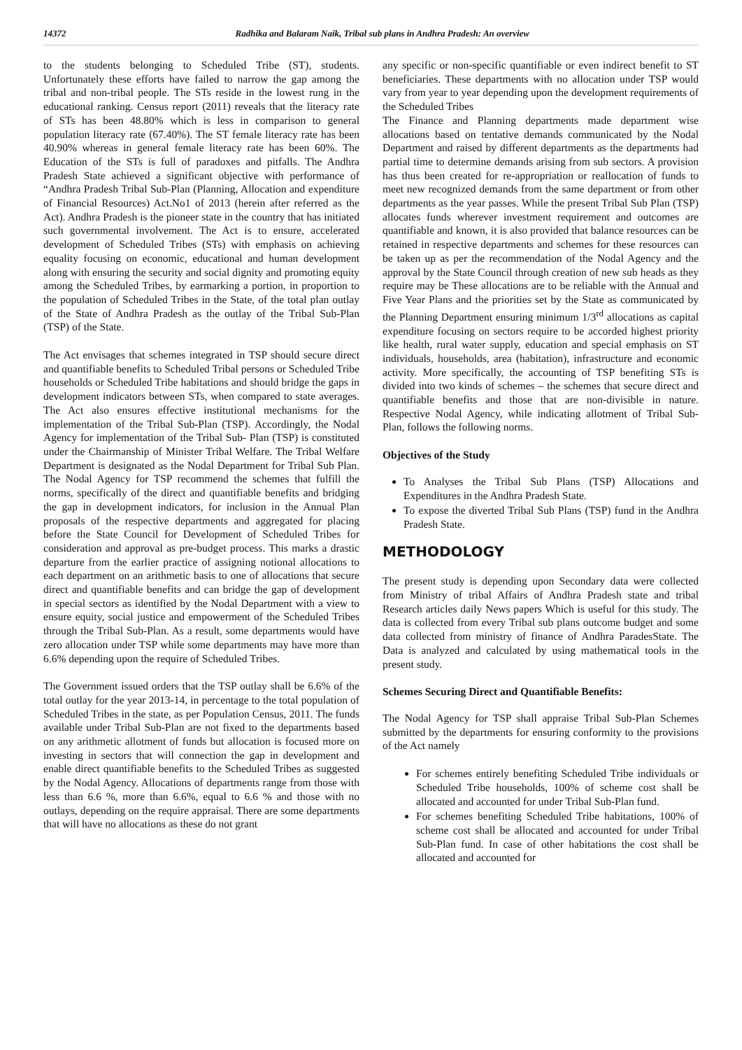14372 Radhika and Balaram Naik, Tribal sub plans in Andhra Pradesh: An overview
to the students belonging to Scheduled Tribe (ST), students. Unfortunately these efforts have failed to narrow the gap among the tribal and non-tribal people. The STs reside in the lowest rung in the educational ranking. Census report (2011) reveals that the literacy rate of STs has been 48.80% which is less in comparison to general population literacy rate (67.40%). The ST female literacy rate has been 40.90% whereas in general female literacy rate has been 60%. The Education of the STs is full of paradoxes and pitfalls. The Andhra Pradesh State achieved a significant objective with performance of “Andhra Pradesh Tribal Sub-Plan (Planning, Allocation and expenditure of Financial Resources) Act.No1 of 2013 (herein after referred as the Act). Andhra Pradesh is the pioneer state in the country that has initiated such governmental involvement. The Act is to ensure, accelerated development of Scheduled Tribes (STs) with emphasis on achieving equality focusing on economic, educational and human development along with ensuring the security and social dignity and promoting equity among the Scheduled Tribes, by earmarking a portion, in proportion to the population of Scheduled Tribes in the State, of the total plan outlay of the State of Andhra Pradesh as the outlay of the Tribal Sub-Plan (TSP) of the State.
The Act envisages that schemes integrated in TSP should secure direct and quantifiable benefits to Scheduled Tribal persons or Scheduled Tribe households or Scheduled Tribe habitations and should bridge the gaps in development indicators between STs, when compared to state averages. The Act also ensures effective institutional mechanisms for the implementation of the Tribal Sub-Plan (TSP). Accordingly, the Nodal Agency for implementation of the Tribal Sub- Plan (TSP) is constituted under the Chairmanship of Minister Tribal Welfare. The Tribal Welfare Department is designated as the Nodal Department for Tribal Sub Plan. The Nodal Agency for TSP recommend the schemes that fulfill the norms, specifically of the direct and quantifiable benefits and bridging the gap in development indicators, for inclusion in the Annual Plan proposals of the respective departments and aggregated for placing before the State Council for Development of Scheduled Tribes for consideration and approval as pre-budget process. This marks a drastic departure from the earlier practice of assigning notional allocations to each department on an arithmetic basis to one of allocations that secure direct and quantifiable benefits and can bridge the gap of development in special sectors as identified by the Nodal Department with a view to ensure equity, social justice and empowerment of the Scheduled Tribes through the Tribal Sub-Plan. As a result, some departments would have zero allocation under TSP while some departments may have more than 6.6% depending upon the require of Scheduled Tribes.
The Government issued orders that the TSP outlay shall be 6.6% of the total outlay for the year 2013-14, in percentage to the total population of Scheduled Tribes in the state, as per Population Census, 2011. The funds available under Tribal Sub-Plan are not fixed to the departments based on any arithmetic allotment of funds but allocation is focused more on investing in sectors that will connection the gap in development and enable direct quantifiable benefits to the Scheduled Tribes as suggested by the Nodal Agency. Allocations of departments range from those with less than 6.6 %, more than 6.6%, equal to 6.6 % and those with no outlays, depending on the require appraisal. There are some departments that will have no allocations as these do not grant
any specific or non-specific quantifiable or even indirect benefit to ST beneficiaries. These departments with no allocation under TSP would vary from year to year depending upon the development requirements of the Scheduled Tribes
The Finance and Planning departments made department wise allocations based on tentative demands communicated by the Nodal Department and raised by different departments as the departments had partial time to determine demands arising from sub sectors. A provision has thus been created for re-appropriation or reallocation of funds to meet new recognized demands from the same department or from other departments as the year passes. While the present Tribal Sub Plan (TSP) allocates funds wherever investment requirement and outcomes are quantifiable and known, it is also provided that balance resources can be retained in respective departments and schemes for these resources can be taken up as per the recommendation of the Nodal Agency and the approval by the State Council through creation of new sub heads as they require may be These allocations are to be reliable with the Annual and Five Year Plans and the priorities set by the State as communicated by the Planning Department ensuring minimum 1/3<sup>rd</sup> allocations as capital expenditure focusing on sectors require to be accorded highest priority like health, rural water supply, education and special emphasis on ST individuals, households, area (habitation), infrastructure and economic activity. More specifically, the accounting of TSP benefiting STs is divided into two kinds of schemes – the schemes that secure direct and quantifiable benefits and those that are non-divisible in nature. Respective Nodal Agency, while indicating allotment of Tribal Sub-Plan, follows the following norms.
Objectives of the Study
To Analyses the Tribal Sub Plans (TSP) Allocations and Expenditures in the Andhra Pradesh State.
To expose the diverted Tribal Sub Plans (TSP) fund in the Andhra Pradesh State.
METHODOLOGY
The present study is depending upon Secondary data were collected from Ministry of tribal Affairs of Andhra Pradesh state and tribal Research articles daily News papers Which is useful for this study. The data is collected from every Tribal sub plans outcome budget and some data collected from ministry of finance of Andhra ParadesState. The Data is analyzed and calculated by using mathematical tools in the present study.
Schemes Securing Direct and Quantifiable Benefits:
The Nodal Agency for TSP shall appraise Tribal Sub-Plan Schemes submitted by the departments for ensuring conformity to the provisions of the Act namely
For schemes entirely benefiting Scheduled Tribe individuals or Scheduled Tribe households, 100% of scheme cost shall be allocated and accounted for under Tribal Sub-Plan fund.
For schemes benefiting Scheduled Tribe habitations, 100% of scheme cost shall be allocated and accounted for under Tribal Sub-Plan fund. In case of other habitations the cost shall be allocated and accounted for